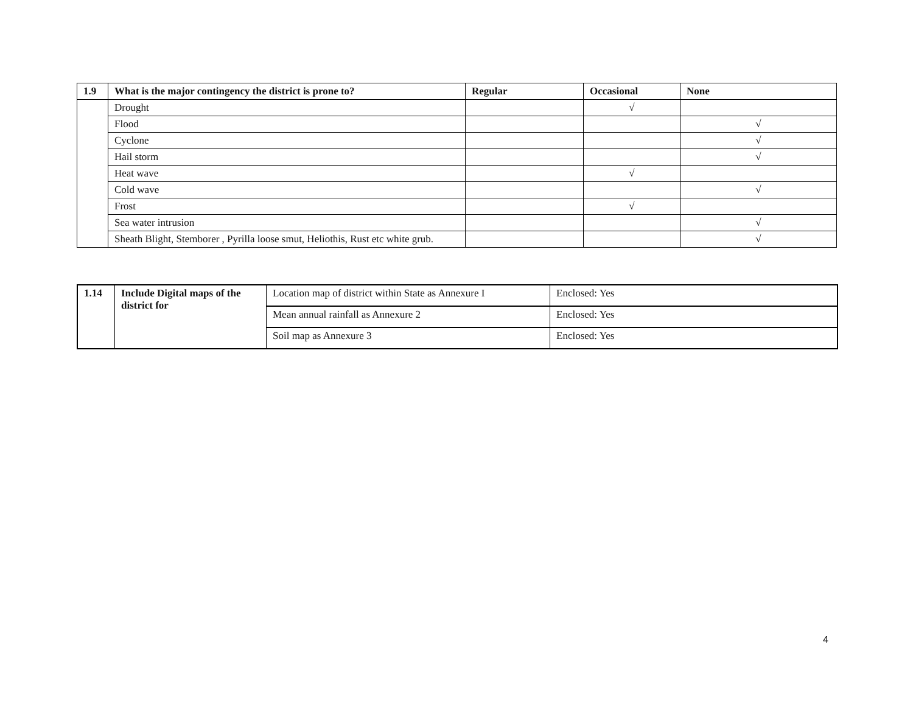| 1.9 | What is the major contingency the district is prone to? | Regular | Occasional | None |
| --- | --- | --- | --- | --- |
| | Drought | | √ | |
| | Flood | | | √ |
| | Cyclone | | | √ |
| | Hail storm | | | √ |
| | Heat wave | | √ | |
| | Cold wave | | | √ |
| | Frost | | √ | |
| | Sea water intrusion | | | √ |
| | Sheath Blight, Stemborer , Pyrilla loose smut, Heliothis, Rust etc white grub. | | | √ |
| 1.14 | Include Digital maps of the district for | Location map of district within State as Annexure I | Enclosed: Yes |
| | | Mean annual rainfall as Annexure 2 | Enclosed: Yes |
| | | Soil map as Annexure 3 | Enclosed: Yes |
4